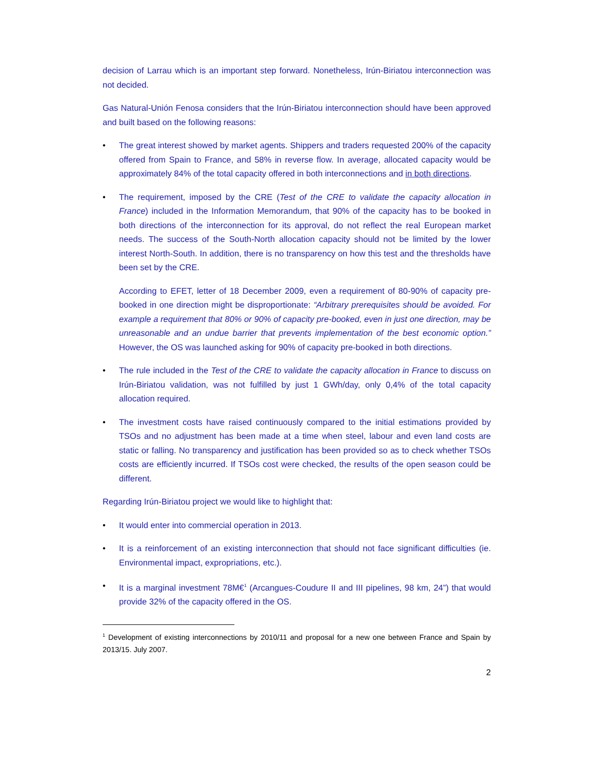decision of Larrau which is an important step forward. Nonetheless, Irún-Biriatou interconnection was not decided.
Gas Natural-Unión Fenosa considers that the Irún-Biriatou interconnection should have been approved and built based on the following reasons:
• The great interest showed by market agents. Shippers and traders requested 200% of the capacity offered from Spain to France, and 58% in reverse flow. In average, allocated capacity would be approximately 84% of the total capacity offered in both interconnections and in both directions.
• The requirement, imposed by the CRE (Test of the CRE to validate the capacity allocation in France) included in the Information Memorandum, that 90% of the capacity has to be booked in both directions of the interconnection for its approval, do not reflect the real European market needs. The success of the South-North allocation capacity should not be limited by the lower interest North-South. In addition, there is no transparency on how this test and the thresholds have been set by the CRE.
According to EFET, letter of 18 December 2009, even a requirement of 80-90% of capacity pre-booked in one direction might be disproportionate: “Arbitrary prerequisites should be avoided. For example a requirement that 80% or 90% of capacity pre-booked, even in just one direction, may be unreasonable and an undue barrier that prevents implementation of the best economic option.” However, the OS was launched asking for 90% of capacity pre-booked in both directions.
• The rule included in the Test of the CRE to validate the capacity allocation in France to discuss on Irún-Biriatou validation, was not fulfilled by just 1 GWh/day, only 0,4% of the total capacity allocation required.
• The investment costs have raised continuously compared to the initial estimations provided by TSOs and no adjustment has been made at a time when steel, labour and even land costs are static or falling. No transparency and justification has been provided so as to check whether TSOs costs are efficiently incurred. If TSOs cost were checked, the results of the open season could be different.
Regarding Irún-Biriatou project we would like to highlight that:
• It would enter into commercial operation in 2013.
• It is a reinforcement of an existing interconnection that should not face significant difficulties (ie. Environmental impact, expropriations, etc.).
• It is a marginal investment 78M€<sup>1</sup> (Arcangues-Coudure II and III pipelines, 98 km, 24”) that would provide 32% of the capacity offered in the OS.
<sup>1</sup> Development of existing interconnections by 2010/11 and proposal for a new one between France and Spain by 2013/15. July 2007.
2